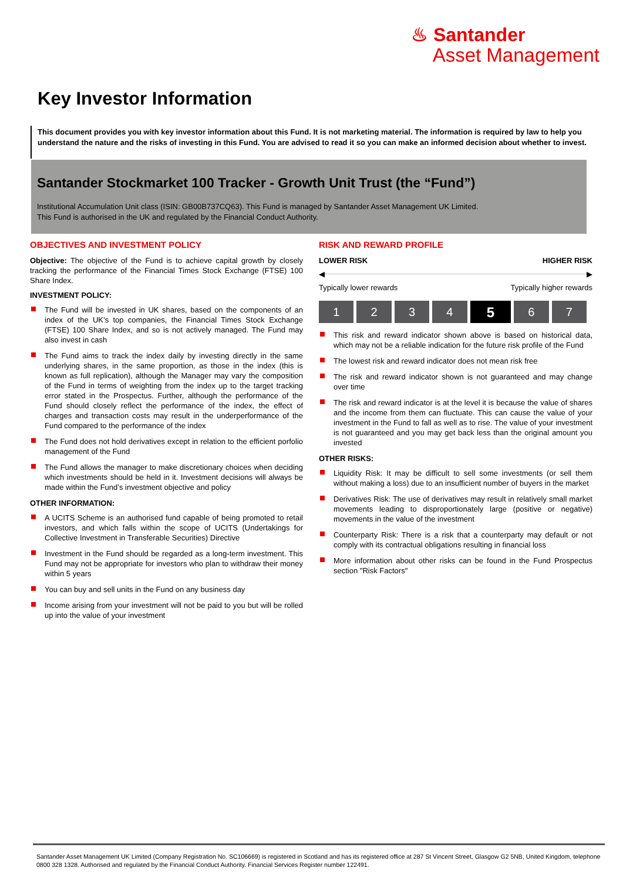♨ Santander
Asset Management
Key Investor Information
This document provides you with key investor information about this Fund. It is not marketing material. The information is required by law to help you understand the nature and the risks of investing in this Fund. You are advised to read it so you can make an informed decision about whether to invest.
Santander Stockmarket 100 Tracker - Growth Unit Trust (the “Fund”)
Institutional Accumulation Unit class (ISIN: GB00B737CQ63). This Fund is managed by Santander Asset Management UK Limited.
This Fund is authorised in the UK and regulated by the Financial Conduct Authority.
OBJECTIVES AND INVESTMENT POLICY
Objective: The objective of the Fund is to achieve capital growth by closely tracking the performance of the Financial Times Stock Exchange (FTSE) 100 Share Index.
INVESTMENT POLICY:
The Fund will be invested in UK shares, based on the components of an index of the UK’s top companies, the Financial Times Stock Exchange (FTSE) 100 Share Index, and so is not actively managed. The Fund may also invest in cash
The Fund aims to track the index daily by investing directly in the same underlying shares, in the same proportion, as those in the index (this is known as full replication), although the Manager may vary the composition of the Fund in terms of weighting from the index up to the target tracking error stated in the Prospectus. Further, although the performance of the Fund should closely reflect the performance of the index, the effect of charges and transaction costs may result in the underperformance of the Fund compared to the performance of the index
The Fund does not hold derivatives except in relation to the efficient porfolio management of the Fund
The Fund allows the manager to make discretionary choices when deciding which investments should be held in it. Investment decisions will always be made within the Fund’s investment objective and policy
OTHER INFORMATION:
A UCITS Scheme is an authorised fund capable of being promoted to retail investors, and which falls within the scope of UCITS (Undertakings for Collective Investment in Transferable Securities) Directive
Investment in the Fund should be regarded as a long-term investment. This Fund may not be appropriate for investors who plan to withdraw their money within 5 years
You can buy and sell units in the Fund on any business day
Income arising from your investment will not be paid to you but will be rolled up into the value of your investment
RISK AND REWARD PROFILE
LOWER RISK HIGHER RISK
◀ ▶
Typically lower rewards Typically higher rewards
| 1 | 2 | 3 | 4 | 5 | 6 | 7 |
This risk and reward indicator shown above is based on historical data, which may not be a reliable indication for the future risk profile of the Fund
The lowest risk and reward indicator does not mean risk free
The risk and reward indicator shown is not guaranteed and may change over time
The risk and reward indicator is at the level it is because the value of shares and the income from them can fluctuate. This can cause the value of your investment in the Fund to fall as well as to rise. The value of your investment is not guaranteed and you may get back less than the original amount you invested
OTHER RISKS:
Liquidity Risk: It may be difficult to sell some investments (or sell them without making a loss) due to an insufficient number of buyers in the market
Derivatives Risk: The use of derivatives may result in relatively small market movements leading to disproportionately large (positive or negative) movements in the value of the investment
Counterparty Risk: There is a risk that a counterparty may default or not comply with its contractual obligations resulting in financial loss
More information about other risks can be found in the Fund Prospectus section "Risk Factors"
Santander Asset Management UK Limited (Company Registration No. SC106669) is registered in Scotland and has its registered office at 287 St Vincent Street, Glasgow G2 5NB, United Kingdom, telephone 0800 328 1328. Authorised and regulated by the Financial Conduct Authority. Financial Services Register number 122491.